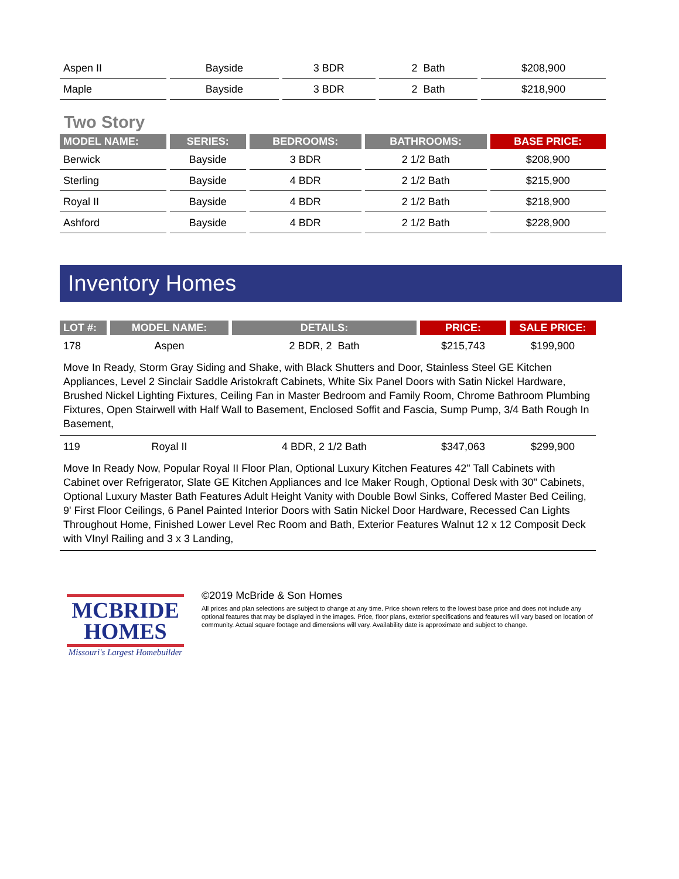| Aspen II | Bayside | 3 BDR | 2 Bath | $208,900 |
| Maple | Bayside | 3 BDR | 2 Bath | $218,900 |
Two Story
| MODEL NAME: | SERIES: | BEDROOMS: | BATHROOMS: | BASE PRICE: |
| --- | --- | --- | --- | --- |
| Berwick | Bayside | 3 BDR | 2 1/2 Bath | $208,900 |
| Sterling | Bayside | 4 BDR | 2 1/2 Bath | $215,900 |
| Royal II | Bayside | 4 BDR | 2 1/2 Bath | $218,900 |
| Ashford | Bayside | 4 BDR | 2 1/2 Bath | $228,900 |
Inventory Homes
| LOT #: | MODEL NAME: | DETAILS: | PRICE: | SALE PRICE: |
| --- | --- | --- | --- | --- |
| 178 | Aspen | 2 BDR, 2 Bath | $215,743 | $199,900 |
| Move In Ready, Storm Gray Siding and Shake, with Black Shutters and Door, Stainless Steel GE Kitchen Appliances, Level 2 Sinclair Saddle Aristokraft Cabinets, White Six Panel Doors with Satin Nickel Hardware, Brushed Nickel Lighting Fixtures, Ceiling Fan in Master Bedroom and Family Room, Chrome Bathroom Plumbing Fixtures, Open Stairwell with Half Wall to Basement, Enclosed Soffit and Fascia, Sump Pump, 3/4 Bath Rough In Basement, | | | | |
| 119 | Royal II | 4 BDR, 2 1/2 Bath | $347,063 | $299,900 |
| Move In Ready Now, Popular Royal II Floor Plan, Optional Luxury Kitchen Features 42" Tall Cabinets with Cabinet over Refrigerator, Slate GE Kitchen Appliances and Ice Maker Rough, Optional Desk with 30" Cabinets, Optional Luxury Master Bath Features Adult Height Vanity with Double Bowl Sinks, Coffered Master Bed Ceiling, 9' First Floor Ceilings, 6 Panel Painted Interior Doors with Satin Nickel Door Hardware, Recessed Can Lights Throughout Home, Finished Lower Level Rec Room and Bath, Exterior Features Walnut 12 x 12 Composit Deck with VInyl Railing and 3 x 3 Landing, | | | | |
MCBRIDE
HOMES
Missouri's Largest Homebuilder
©2019 McBride & Son Homes
All prices and plan selections are subject to change at any time. Price shown refers to the lowest base price and does not include any optional features that may be displayed in the images. Price, floor plans, exterior specifications and features will vary based on location of community. Actual square footage and dimensions will vary. Availability date is approximate and subject to change.